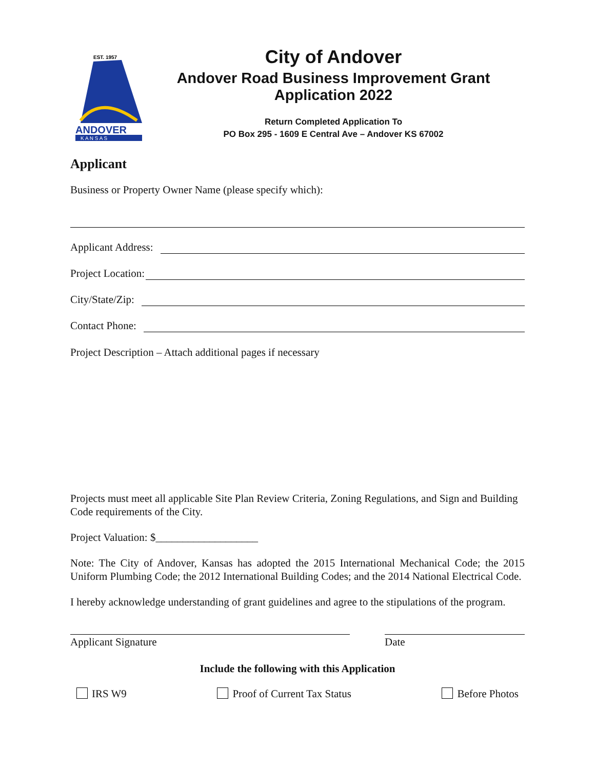EST. 1957
ANDOVER
K A N S A S
City of Andover
Andover Road Business Improvement Grant
Application 2022
Return Completed Application To
PO Box 295 - 1609 E Central Ave – Andover KS 67002
Applicant
Business or Property Owner Name (please specify which):
Applicant Address:
Project Location:
City/State/Zip:
Contact Phone:
Project Description – Attach additional pages if necessary
Projects must meet all applicable Site Plan Review Criteria, Zoning Regulations, and Sign and Building Code requirements of the City.
Project Valuation: $___________________
Note: The City of Andover, Kansas has adopted the 2015 International Mechanical Code; the 2015 Uniform Plumbing Code; the 2012 International Building Codes; and the 2014 National Electrical Code.
I hereby acknowledge understanding of grant guidelines and agree to the stipulations of the program.
Applicant Signature Date
Include the following with this Application
IRS W9 Proof of Current Tax Status Before Photos